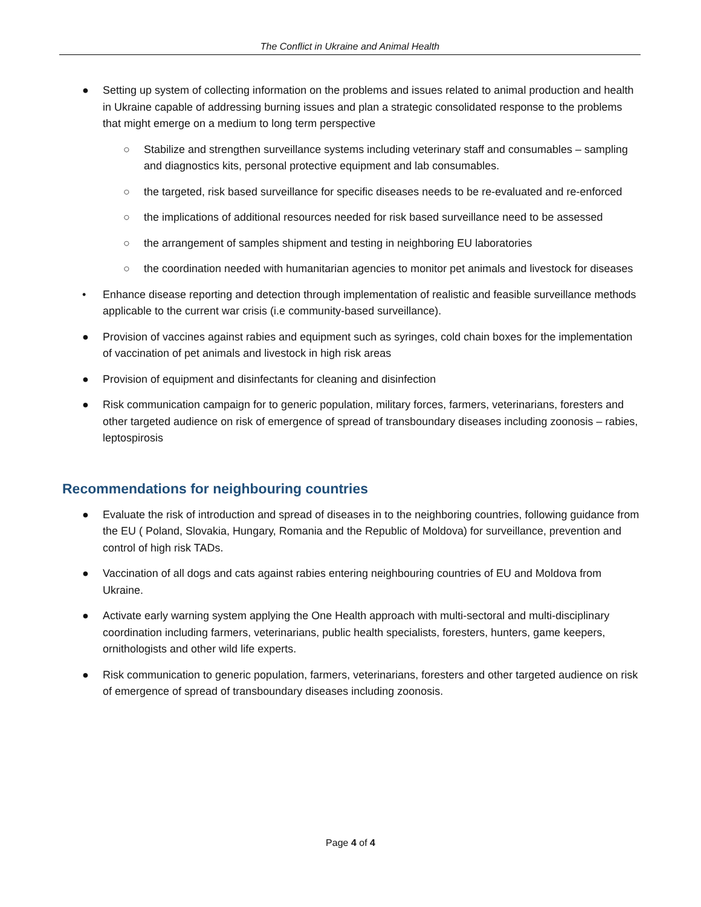The Conflict in Ukraine and Animal Health
● Setting up system of collecting information on the problems and issues related to animal production and health in Ukraine capable of addressing burning issues and plan a strategic consolidated response to the problems that might emerge on a medium to long term perspective
○ Stabilize and strengthen surveillance systems including veterinary staff and consumables – sampling and diagnostics kits, personal protective equipment and lab consumables.
○ the targeted, risk based surveillance for specific diseases needs to be re-evaluated and re-enforced
○ the implications of additional resources needed for risk based surveillance need to be assessed
○ the arrangement of samples shipment and testing in neighboring EU laboratories
○ the coordination needed with humanitarian agencies to monitor pet animals and livestock for diseases
• Enhance disease reporting and detection through implementation of realistic and feasible surveillance methods applicable to the current war crisis (i.e community-based surveillance).
● Provision of vaccines against rabies and equipment such as syringes, cold chain boxes for the implementation of vaccination of pet animals and livestock in high risk areas
● Provision of equipment and disinfectants for cleaning and disinfection
● Risk communication campaign for to generic population, military forces, farmers, veterinarians, foresters and other targeted audience on risk of emergence of spread of transboundary diseases including zoonosis – rabies, leptospirosis
Recommendations for neighbouring countries
● Evaluate the risk of introduction and spread of diseases in to the neighboring countries, following guidance from the EU ( Poland, Slovakia, Hungary, Romania and the Republic of Moldova) for surveillance, prevention and control of high risk TADs.
● Vaccination of all dogs and cats against rabies entering neighbouring countries of EU and Moldova from Ukraine.
● Activate early warning system applying the One Health approach with multi-sectoral and multi-disciplinary coordination including farmers, veterinarians, public health specialists, foresters, hunters, game keepers, ornithologists and other wild life experts.
● Risk communication to generic population, farmers, veterinarians, foresters and other targeted audience on risk of emergence of spread of transboundary diseases including zoonosis.
Page 4 of 4